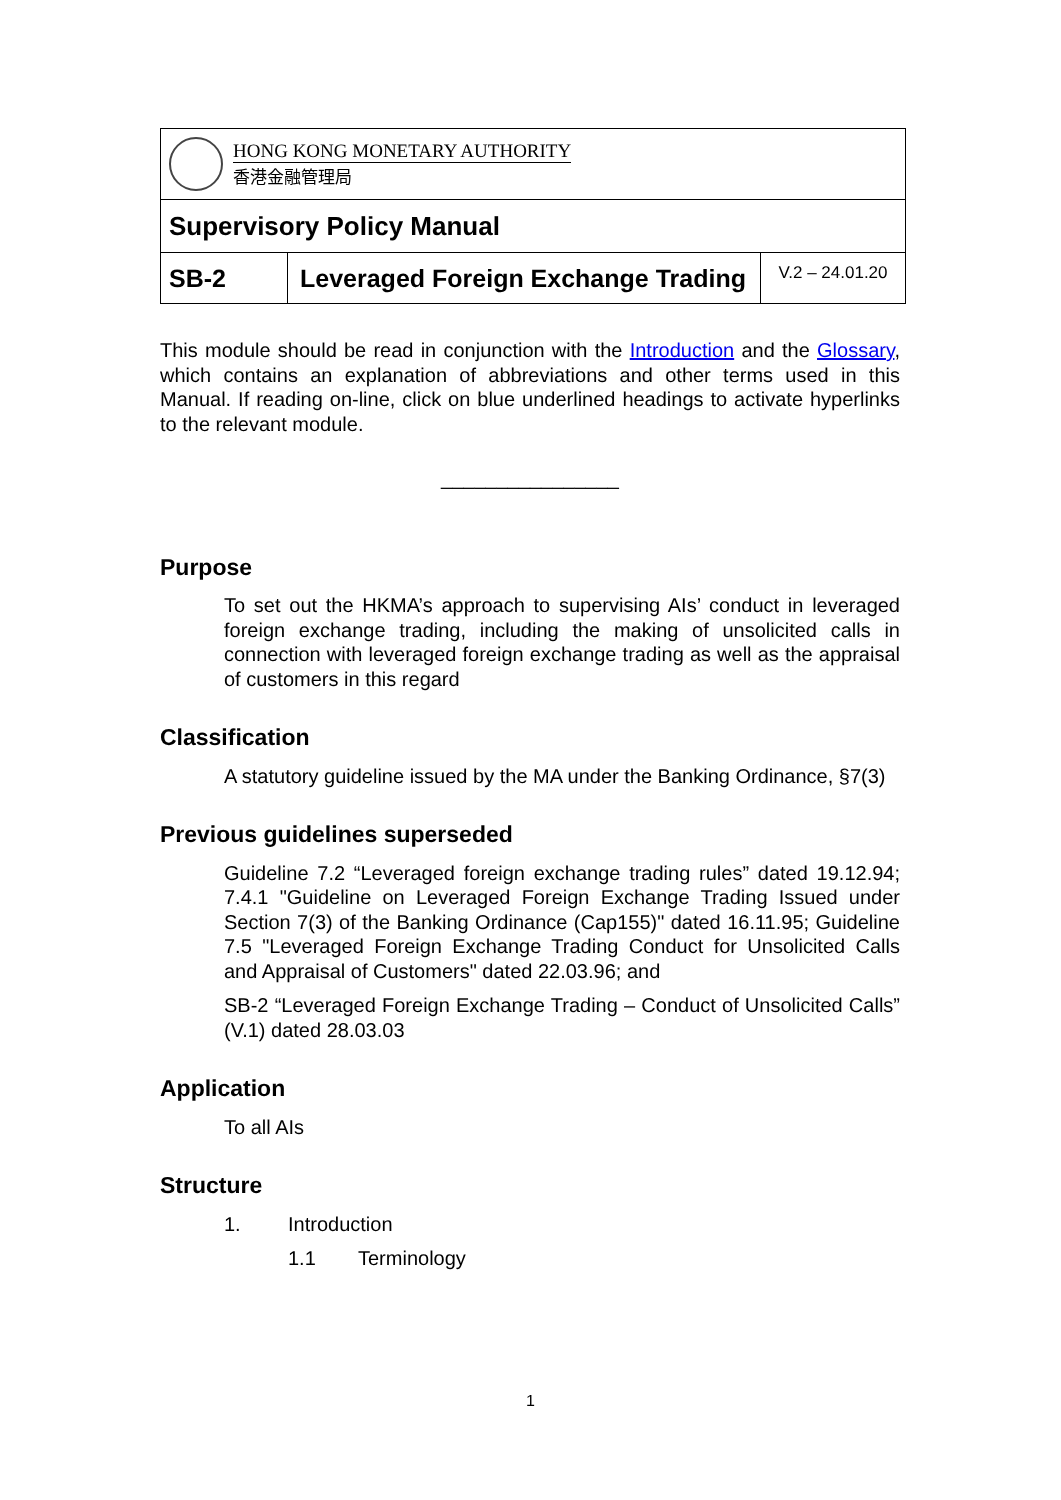| HONG KONG MONETARY AUTHORITY 香港金融管理局 | | |
| Supervisory Policy Manual | | |
| SB-2 | Leveraged Foreign Exchange Trading | V.2 – 24.01.20 |
This module should be read in conjunction with the Introduction and the Glossary, which contains an explanation of abbreviations and other terms used in this Manual. If reading on-line, click on blue underlined headings to activate hyperlinks to the relevant module.
________________
Purpose
To set out the HKMA’s approach to supervising AIs’ conduct in leveraged foreign exchange trading, including the making of unsolicited calls in connection with leveraged foreign exchange trading as well as the appraisal of customers in this regard
Classification
A statutory guideline issued by the MA under the Banking Ordinance, §7(3)
Previous guidelines superseded
Guideline 7.2 “Leveraged foreign exchange trading rules” dated 19.12.94; 7.4.1 "Guideline on Leveraged Foreign Exchange Trading Issued under Section 7(3) of the Banking Ordinance (Cap155)" dated 16.11.95; Guideline 7.5 "Leveraged Foreign Exchange Trading Conduct for Unsolicited Calls and Appraisal of Customers" dated 22.03.96; and
SB-2 “Leveraged Foreign Exchange Trading – Conduct of Unsolicited Calls” (V.1) dated 28.03.03
Application
To all AIs
Structure
1. Introduction
1.1 Terminology
1